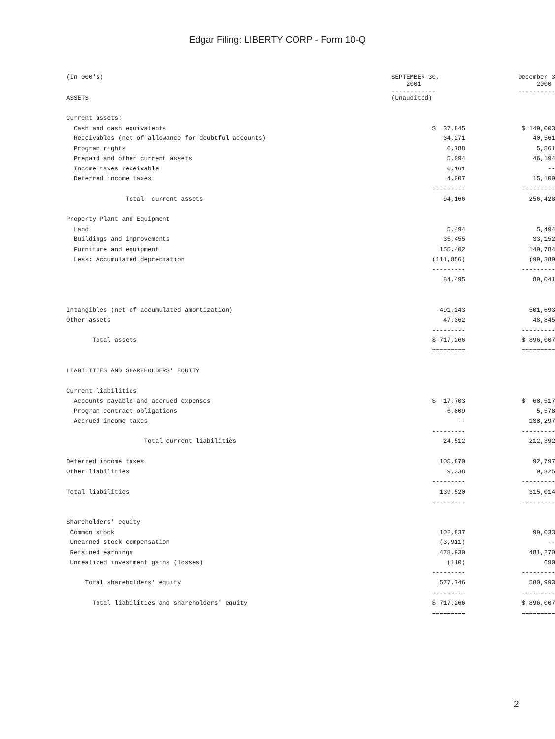Edgar Filing: LIBERTY CORP - Form 10-Q
| (In 000's) | SEPTEMBER 30, 2001 ------------ | December 3 2000 ---------- |
| --- | --- | --- |
| ASSETS | (Unaudited) | |
| Current assets: | | |
| Cash and cash equivalents | $ 37,845 | $ 149,003 |
| Receivables (net of allowance for doubtful accounts) | 34,271 | 40,561 |
| Program rights | 6,788 | 5,561 |
| Prepaid and other current assets | 5,094 | 46,194 |
| Income taxes receivable | 6,161 | -- |
| Deferred income taxes | 4,007 | 15,109 |
| | --------- | --------- |
| Total current assets | 94,166 | 256,428 |
| Property Plant and Equipment | | |
| Land | 5,494 | 5,494 |
| Buildings and improvements | 35,455 | 33,152 |
| Furniture and equipment | 155,402 | 149,784 |
| Less: Accumulated depreciation | (111,856) | (99,389 |
| | --------- | --------- |
| | 84,495 | 89,041 |
| Intangibles (net of accumulated amortization) | 491,243 | 501,693 |
| Other assets | 47,362 | 48,845 |
| | --------- | --------- |
| Total assets | $ 717,266 | $ 896,007 |
| | ========= | ========= |
| LIABILITIES AND SHAREHOLDERS' EQUITY | | |
| Current liabilities | | |
| Accounts payable and accrued expenses | $ 17,703 | $ 68,517 |
| Program contract obligations | 6,809 | 5,578 |
| Accrued income taxes | -- | 138,297 |
| | --------- | --------- |
| Total current liabilities | 24,512 | 212,392 |
| Deferred income taxes | 105,670 | 92,797 |
| Other liabilities | 9,338 | 9,825 |
| | --------- | --------- |
| Total liabilities | 139,520 | 315,014 |
| | --------- | --------- |
| Shareholders' equity | | |
| Common stock | 102,837 | 99,033 |
| Unearned stock compensation | (3,911) | -- |
| Retained earnings | 478,930 | 481,270 |
| Unrealized investment gains (losses) | (110) | 690 |
| | --------- | --------- |
| Total shareholders' equity | 577,746 | 580,993 |
| | --------- | --------- |
| Total liabilities and shareholders' equity | $ 717,266 | $ 896,007 |
| | ========= | ========= |
2